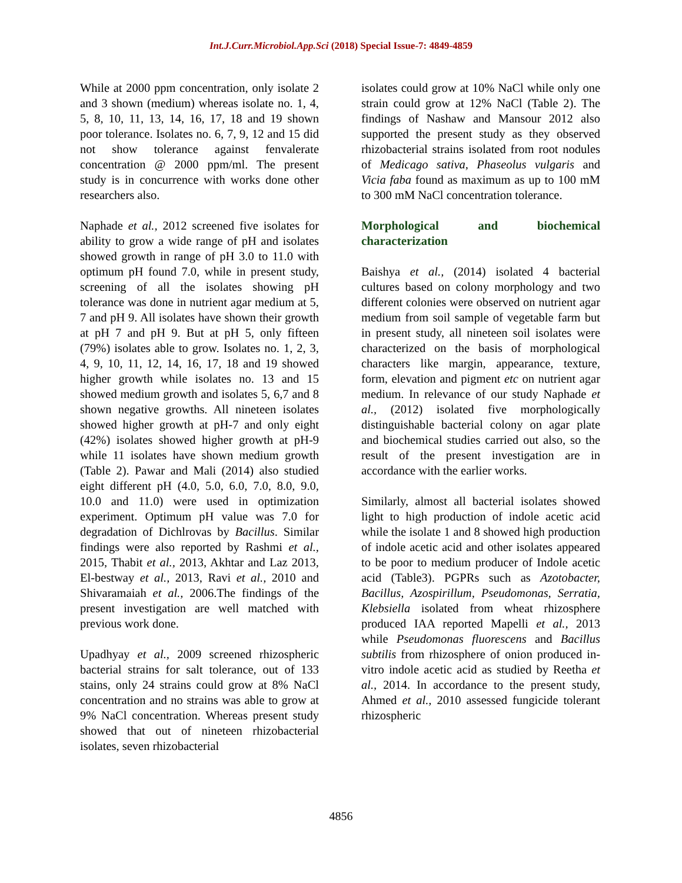Int.J.Curr.Microbiol.App.Sci (2018) Special Issue-7: 4849-4859
While at 2000 ppm concentration, only isolate 2 and 3 shown (medium) whereas isolate no. 1, 4, 5, 8, 10, 11, 13, 14, 16, 17, 18 and 19 shown poor tolerance. Isolates no. 6, 7, 9, 12 and 15 did not show tolerance against fenvalerate concentration @ 2000 ppm/ml. The present study is in concurrence with works done other researchers also.
Naphade et al., 2012 screened five isolates for ability to grow a wide range of pH and isolates showed growth in range of pH 3.0 to 11.0 with optimum pH found 7.0, while in present study, screening of all the isolates showing pH tolerance was done in nutrient agar medium at 5, 7 and pH 9. All isolates have shown their growth at pH 7 and pH 9. But at pH 5, only fifteen (79%) isolates able to grow. Isolates no. 1, 2, 3, 4, 9, 10, 11, 12, 14, 16, 17, 18 and 19 showed higher growth while isolates no. 13 and 15 showed medium growth and isolates 5, 6,7 and 8 shown negative growths. All nineteen isolates showed higher growth at pH-7 and only eight (42%) isolates showed higher growth at pH-9 while 11 isolates have shown medium growth (Table 2). Pawar and Mali (2014) also studied eight different pH (4.0, 5.0, 6.0, 7.0, 8.0, 9.0, 10.0 and 11.0) were used in optimization experiment. Optimum pH value was 7.0 for degradation of Dichlrovas by Bacillus. Similar findings were also reported by Rashmi et al., 2015, Thabit et al., 2013, Akhtar and Laz 2013, El-bestway et al., 2013, Ravi et al., 2010 and Shivaramaiah et al., 2006.The findings of the present investigation are well matched with previous work done.
Upadhyay et al., 2009 screened rhizospheric bacterial strains for salt tolerance, out of 133 stains, only 24 strains could grow at 8% NaCl concentration and no strains was able to grow at 9% NaCl concentration. Whereas present study showed that out of nineteen rhizobacterial isolates, seven rhizobacterial
isolates could grow at 10% NaCl while only one strain could grow at 12% NaCl (Table 2). The findings of Nashaw and Mansour 2012 also supported the present study as they observed rhizobacterial strains isolated from root nodules of Medicago sativa, Phaseolus vulgaris and Vicia faba found as maximum as up to 100 mM to 300 mM NaCl concentration tolerance.
Morphological and biochemical characterization
Baishya et al., (2014) isolated 4 bacterial cultures based on colony morphology and two different colonies were observed on nutrient agar medium from soil sample of vegetable farm but in present study, all nineteen soil isolates were characterized on the basis of morphological characters like margin, appearance, texture, form, elevation and pigment etc on nutrient agar medium. In relevance of our study Naphade et al., (2012) isolated five morphologically distinguishable bacterial colony on agar plate and biochemical studies carried out also, so the result of the present investigation are in accordance with the earlier works.
Similarly, almost all bacterial isolates showed light to high production of indole acetic acid while the isolate 1 and 8 showed high production of indole acetic acid and other isolates appeared to be poor to medium producer of Indole acetic acid (Table3). PGPRs such as Azotobacter, Bacillus, Azospirillum, Pseudomonas, Serratia, Klebsiella isolated from wheat rhizosphere produced IAA reported Mapelli et al., 2013 while Pseudomonas fluorescens and Bacillus subtilis from rhizosphere of onion produced in-vitro indole acetic acid as studied by Reetha et al., 2014. In accordance to the present study, Ahmed et al., 2010 assessed fungicide tolerant rhizospheric
4856